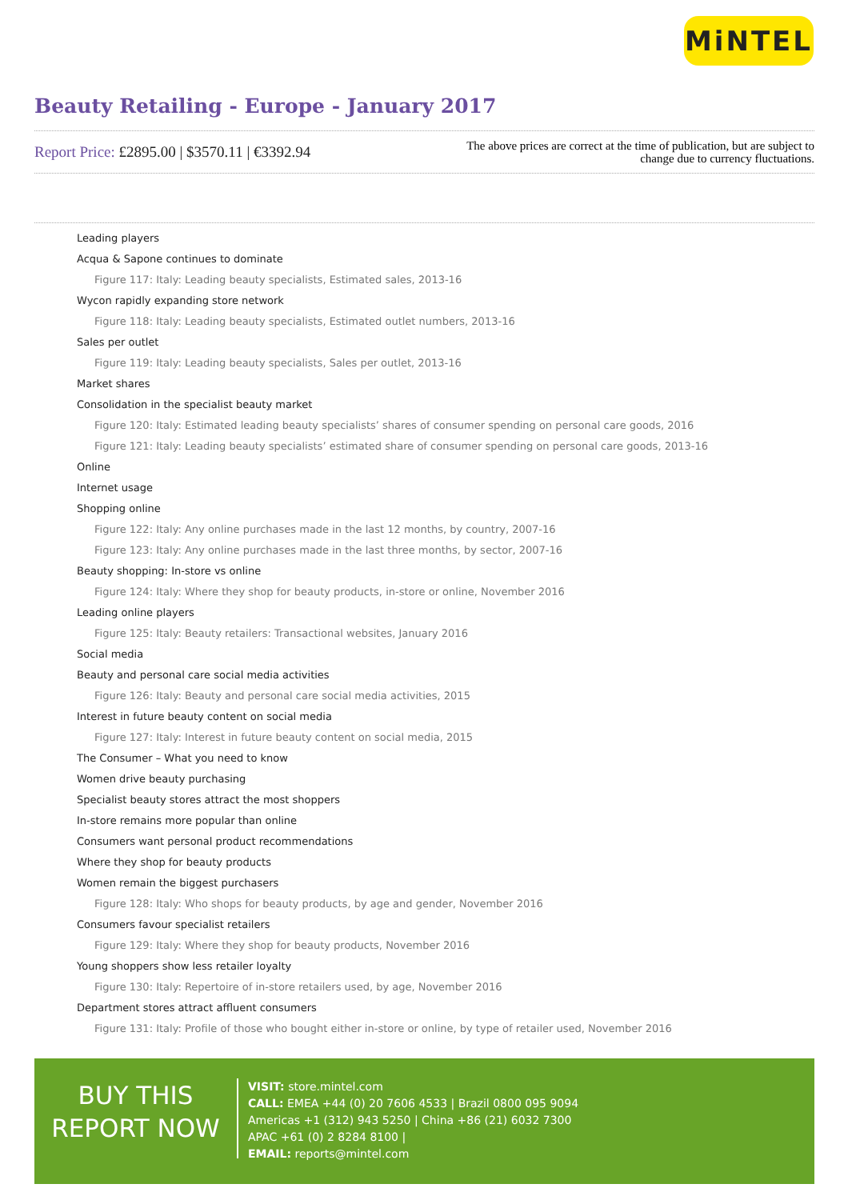MiNTEL
Beauty Retailing - Europe - January 2017
Report Price: £2895.00 | $3570.11 | €3392.94
The above prices are correct at the time of publication, but are subject to
change due to currency fluctuations.
Leading players
Acqua & Sapone continues to dominate
Figure 117: Italy: Leading beauty specialists, Estimated sales, 2013-16
Wycon rapidly expanding store network
Figure 118: Italy: Leading beauty specialists, Estimated outlet numbers, 2013-16
Sales per outlet
Figure 119: Italy: Leading beauty specialists, Sales per outlet, 2013-16
Market shares
Consolidation in the specialist beauty market
Figure 120: Italy: Estimated leading beauty specialists’ shares of consumer spending on personal care goods, 2016
Figure 121: Italy: Leading beauty specialists’ estimated share of consumer spending on personal care goods, 2013-16
Online
Internet usage
Shopping online
Figure 122: Italy: Any online purchases made in the last 12 months, by country, 2007-16
Figure 123: Italy: Any online purchases made in the last three months, by sector, 2007-16
Beauty shopping: In-store vs online
Figure 124: Italy: Where they shop for beauty products, in-store or online, November 2016
Leading online players
Figure 125: Italy: Beauty retailers: Transactional websites, January 2016
Social media
Beauty and personal care social media activities
Figure 126: Italy: Beauty and personal care social media activities, 2015
Interest in future beauty content on social media
Figure 127: Italy: Interest in future beauty content on social media, 2015
The Consumer – What you need to know
Women drive beauty purchasing
Specialist beauty stores attract the most shoppers
In-store remains more popular than online
Consumers want personal product recommendations
Where they shop for beauty products
Women remain the biggest purchasers
Figure 128: Italy: Who shops for beauty products, by age and gender, November 2016
Consumers favour specialist retailers
Figure 129: Italy: Where they shop for beauty products, November 2016
Young shoppers show less retailer loyalty
Figure 130: Italy: Repertoire of in-store retailers used, by age, November 2016
Department stores attract affluent consumers
Figure 131: Italy: Profile of those who bought either in-store or online, by type of retailer used, November 2016
BUY THIS
REPORT NOW
VISIT: store.mintel.com
CALL: EMEA +44 (0) 20 7606 4533 | Brazil 0800 095 9094
Americas +1 (312) 943 5250 | China +86 (21) 6032 7300
APAC +61 (0) 2 8284 8100 |
EMAIL: reports@mintel.com